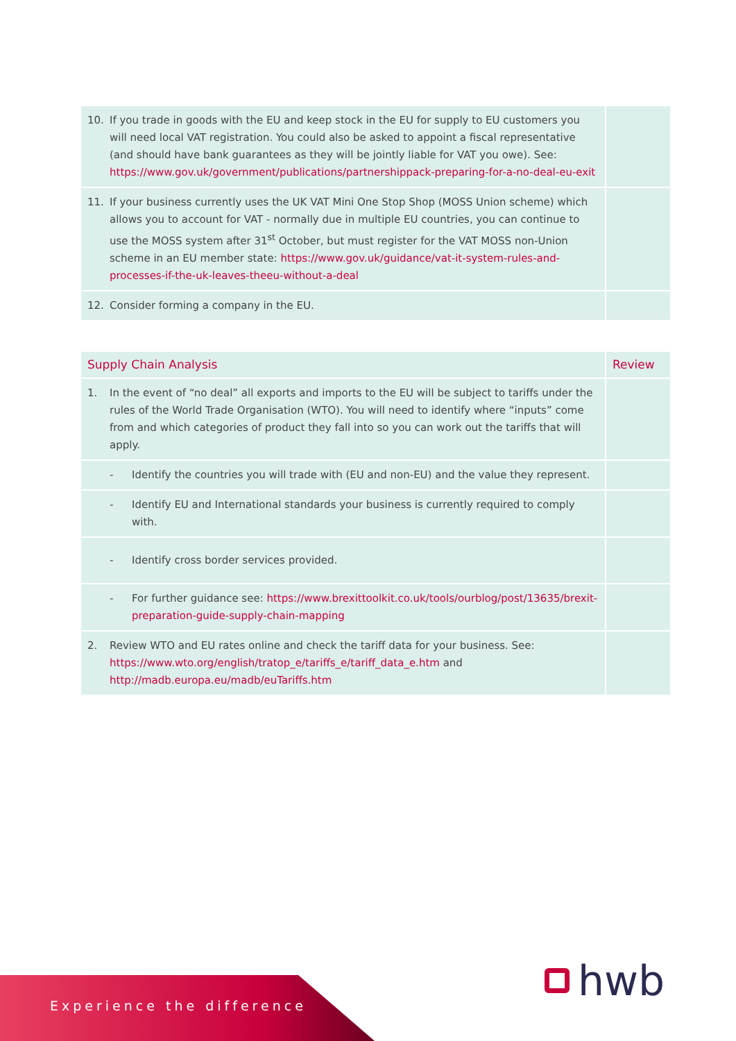| 10. If you trade in goods with the EU and keep stock in the EU for supply to EU customers you will need local VAT registration. You could also be asked to appoint a fiscal representative (and should have bank guarantees as they will be jointly liable for VAT you owe). See: https://www.gov.uk/government/publications/partnershippack-preparing-for-a-no-deal-eu-exit | |
| 11. If your business currently uses the UK VAT Mini One Stop Shop (MOSS Union scheme) which allows you to account for VAT - normally due in multiple EU countries, you can continue to use the MOSS system after 31<sup>st</sup> October, but must register for the VAT MOSS non-Union scheme in an EU member state: https://www.gov.uk/guidance/vat-it-system-rules-and-processes-if-the-uk-leaves-theeu-without-a-deal | |
| 12. Consider forming a company in the EU. | |
| Supply Chain Analysis | Review |
| --- | --- |
| 1. In the event of “no deal” all exports and imports to the EU will be subject to tariffs under the rules of the World Trade Organisation (WTO). You will need to identify where “inputs” come from and which categories of product they fall into so you can work out the tariffs that will apply. | |
| - Identify the countries you will trade with (EU and non-EU) and the value they represent. | |
| - Identify EU and International standards your business is currently required to comply with. | |
| - Identify cross border services provided. | |
| - For further guidance see: https://www.brexittoolkit.co.uk/tools/ourblog/post/13635/brexit-preparation-guide-supply-chain-mapping | |
| 2. Review WTO and EU rates online and check the tariff data for your business. See: https://www.wto.org/english/tratop_e/tariffs_e/tariff_data_e.htm and http://madb.europa.eu/madb/euTariffs.htm | |
Experience the difference hwb